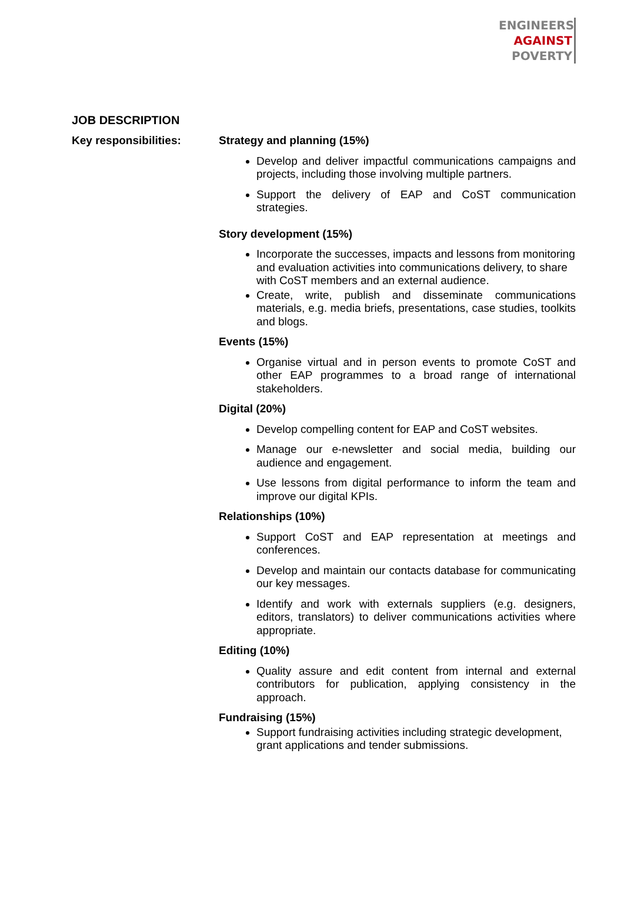ENGINEERS
AGAINST
POVERTY
JOB DESCRIPTION
Key responsibilities: Strategy and planning (15%)
Develop and deliver impactful communications campaigns and projects, including those involving multiple partners.
Support the delivery of EAP and CoST communication strategies.
Story development (15%)
Incorporate the successes, impacts and lessons from monitoring and evaluation activities into communications delivery, to share with CoST members and an external audience.
Create, write, publish and disseminate communications materials, e.g. media briefs, presentations, case studies, toolkits and blogs.
Events (15%)
Organise virtual and in person events to promote CoST and other EAP programmes to a broad range of international stakeholders.
Digital (20%)
Develop compelling content for EAP and CoST websites.
Manage our e-newsletter and social media, building our audience and engagement.
Use lessons from digital performance to inform the team and improve our digital KPIs.
Relationships (10%)
Support CoST and EAP representation at meetings and conferences.
Develop and maintain our contacts database for communicating our key messages.
Identify and work with externals suppliers (e.g. designers, editors, translators) to deliver communications activities where appropriate.
Editing (10%)
Quality assure and edit content from internal and external contributors for publication, applying consistency in the approach.
Fundraising (15%)
Support fundraising activities including strategic development, grant applications and tender submissions.